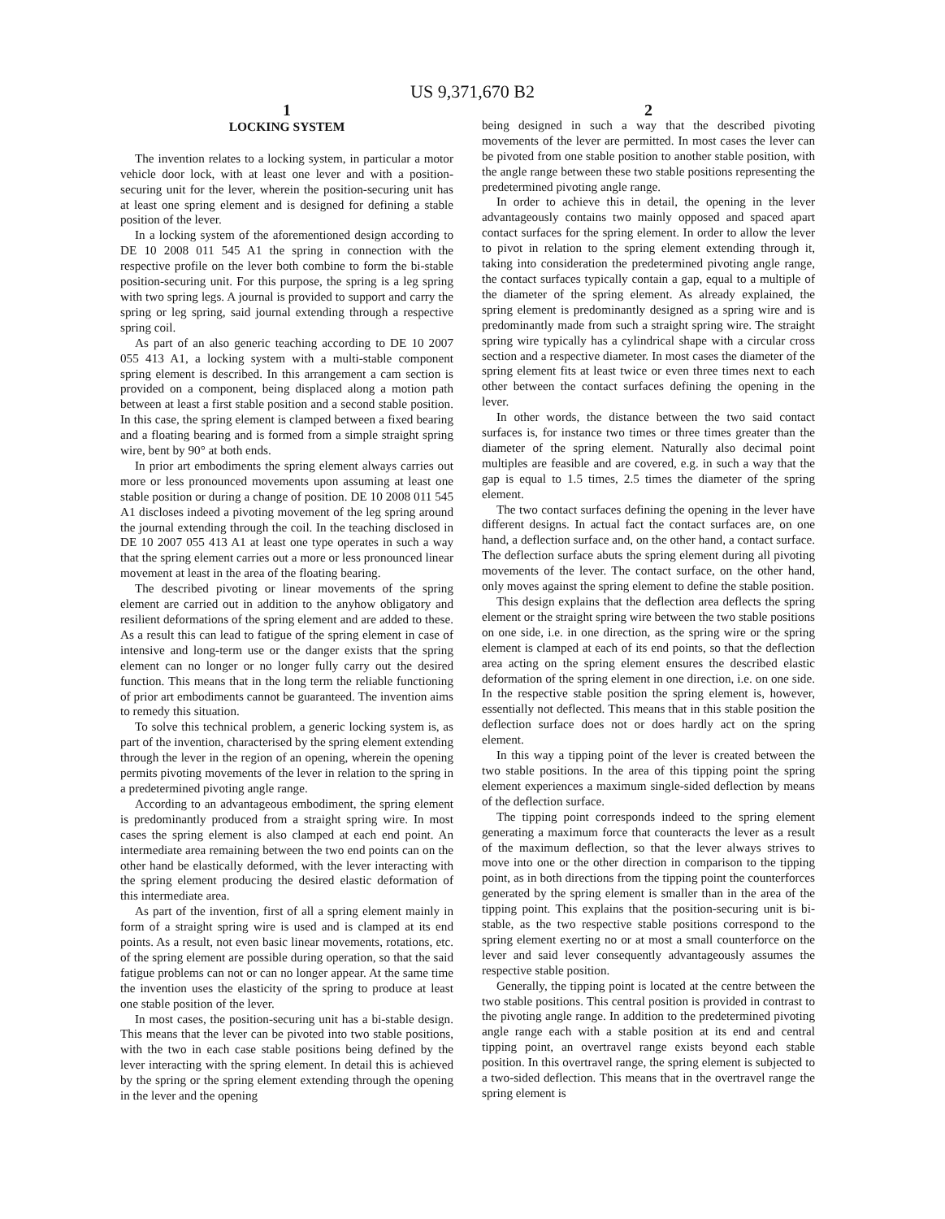US 9,371,670 B2
1
LOCKING SYSTEM
The invention relates to a locking system, in particular a motor vehicle door lock, with at least one lever and with a position-securing unit for the lever, wherein the position-securing unit has at least one spring element and is designed for defining a stable position of the lever.
In a locking system of the aforementioned design according to DE 10 2008 011 545 A1 the spring in connection with the respective profile on the lever both combine to form the bi-stable position-securing unit. For this purpose, the spring is a leg spring with two spring legs. A journal is provided to support and carry the spring or leg spring, said journal extending through a respective spring coil.
As part of an also generic teaching according to DE 10 2007 055 413 A1, a locking system with a multi-stable component spring element is described. In this arrangement a cam section is provided on a component, being displaced along a motion path between at least a first stable position and a second stable position. In this case, the spring element is clamped between a fixed bearing and a floating bearing and is formed from a simple straight spring wire, bent by 90° at both ends.
In prior art embodiments the spring element always carries out more or less pronounced movements upon assuming at least one stable position or during a change of position. DE 10 2008 011 545 A1 discloses indeed a pivoting movement of the leg spring around the journal extending through the coil. In the teaching disclosed in DE 10 2007 055 413 A1 at least one type operates in such a way that the spring element carries out a more or less pronounced linear movement at least in the area of the floating bearing.
The described pivoting or linear movements of the spring element are carried out in addition to the anyhow obligatory and resilient deformations of the spring element and are added to these. As a result this can lead to fatigue of the spring element in case of intensive and long-term use or the danger exists that the spring element can no longer or no longer fully carry out the desired function. This means that in the long term the reliable functioning of prior art embodiments cannot be guaranteed. The invention aims to remedy this situation.
To solve this technical problem, a generic locking system is, as part of the invention, characterised by the spring element extending through the lever in the region of an opening, wherein the opening permits pivoting movements of the lever in relation to the spring in a predetermined pivoting angle range.
According to an advantageous embodiment, the spring element is predominantly produced from a straight spring wire. In most cases the spring element is also clamped at each end point. An intermediate area remaining between the two end points can on the other hand be elastically deformed, with the lever interacting with the spring element producing the desired elastic deformation of this intermediate area.
As part of the invention, first of all a spring element mainly in form of a straight spring wire is used and is clamped at its end points. As a result, not even basic linear movements, rotations, etc. of the spring element are possible during operation, so that the said fatigue problems can not or can no longer appear. At the same time the invention uses the elasticity of the spring to produce at least one stable position of the lever.
In most cases, the position-securing unit has a bi-stable design. This means that the lever can be pivoted into two stable positions, with the two in each case stable positions being defined by the lever interacting with the spring element. In detail this is achieved by the spring or the spring element extending through the opening in the lever and the opening
2
being designed in such a way that the described pivoting movements of the lever are permitted. In most cases the lever can be pivoted from one stable position to another stable position, with the angle range between these two stable positions representing the predetermined pivoting angle range.
In order to achieve this in detail, the opening in the lever advantageously contains two mainly opposed and spaced apart contact surfaces for the spring element. In order to allow the lever to pivot in relation to the spring element extending through it, taking into consideration the predetermined pivoting angle range, the contact surfaces typically contain a gap, equal to a multiple of the diameter of the spring element. As already explained, the spring element is predominantly designed as a spring wire and is predominantly made from such a straight spring wire. The straight spring wire typically has a cylindrical shape with a circular cross section and a respective diameter. In most cases the diameter of the spring element fits at least twice or even three times next to each other between the contact surfaces defining the opening in the lever.
In other words, the distance between the two said contact surfaces is, for instance two times or three times greater than the diameter of the spring element. Naturally also decimal point multiples are feasible and are covered, e.g. in such a way that the gap is equal to 1.5 times, 2.5 times the diameter of the spring element.
The two contact surfaces defining the opening in the lever have different designs. In actual fact the contact surfaces are, on one hand, a deflection surface and, on the other hand, a contact surface. The deflection surface abuts the spring element during all pivoting movements of the lever. The contact surface, on the other hand, only moves against the spring element to define the stable position.
This design explains that the deflection area deflects the spring element or the straight spring wire between the two stable positions on one side, i.e. in one direction, as the spring wire or the spring element is clamped at each of its end points, so that the deflection area acting on the spring element ensures the described elastic deformation of the spring element in one direction, i.e. on one side. In the respective stable position the spring element is, however, essentially not deflected. This means that in this stable position the deflection surface does not or does hardly act on the spring element.
In this way a tipping point of the lever is created between the two stable positions. In the area of this tipping point the spring element experiences a maximum single-sided deflection by means of the deflection surface.
The tipping point corresponds indeed to the spring element generating a maximum force that counteracts the lever as a result of the maximum deflection, so that the lever always strives to move into one or the other direction in comparison to the tipping point, as in both directions from the tipping point the counterforces generated by the spring element is smaller than in the area of the tipping point. This explains that the position-securing unit is bi-stable, as the two respective stable positions correspond to the spring element exerting no or at most a small counterforce on the lever and said lever consequently advantageously assumes the respective stable position.
Generally, the tipping point is located at the centre between the two stable positions. This central position is provided in contrast to the pivoting angle range. In addition to the predetermined pivoting angle range each with a stable position at its end and central tipping point, an overtravel range exists beyond each stable position. In this overtravel range, the spring element is subjected to a two-sided deflection. This means that in the overtravel range the spring element is